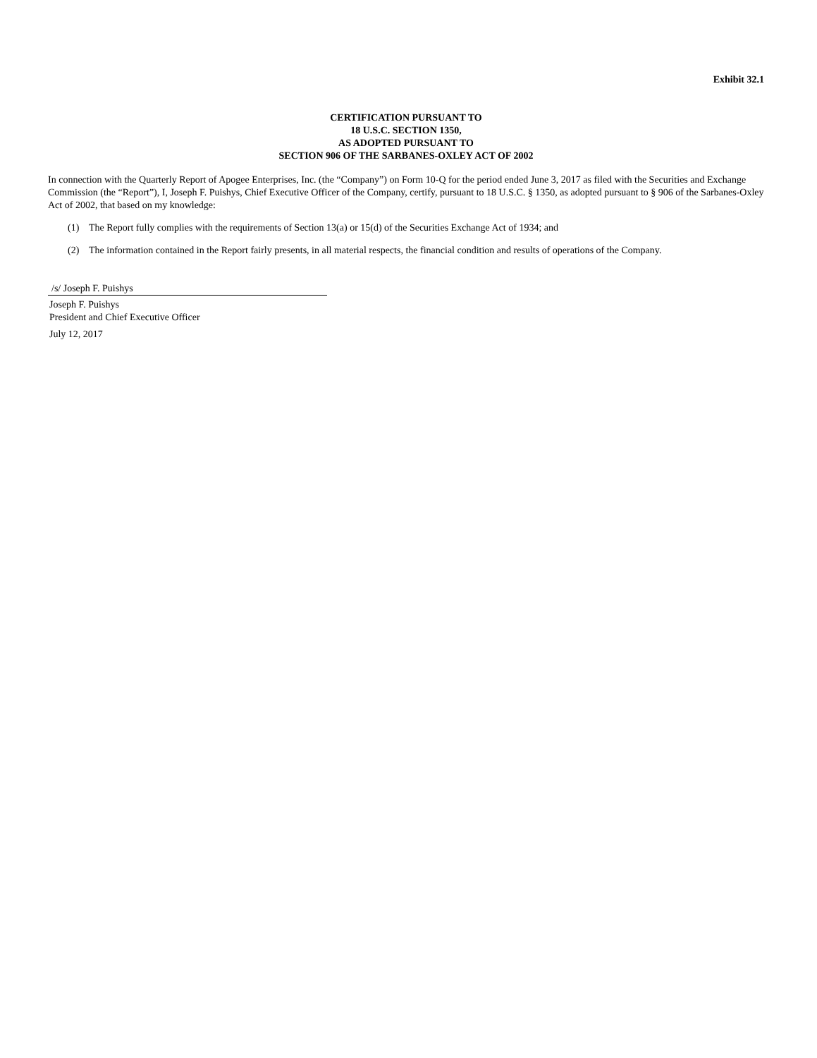Exhibit 32.1
CERTIFICATION PURSUANT TO
18 U.S.C. SECTION 1350,
AS ADOPTED PURSUANT TO
SECTION 906 OF THE SARBANES-OXLEY ACT OF 2002
In connection with the Quarterly Report of Apogee Enterprises, Inc. (the “Company”) on Form 10-Q for the period ended June 3, 2017 as filed with the Securities and Exchange Commission (the “Report”), I, Joseph F. Puishys, Chief Executive Officer of the Company, certify, pursuant to 18 U.S.C. § 1350, as adopted pursuant to § 906 of the Sarbanes-Oxley Act of 2002, that based on my knowledge:
(1) The Report fully complies with the requirements of Section 13(a) or 15(d) of the Securities Exchange Act of 1934; and
(2) The information contained in the Report fairly presents, in all material respects, the financial condition and results of operations of the Company.
/s/ Joseph F. Puishys
Joseph F. Puishys
President and Chief Executive Officer
July 12, 2017